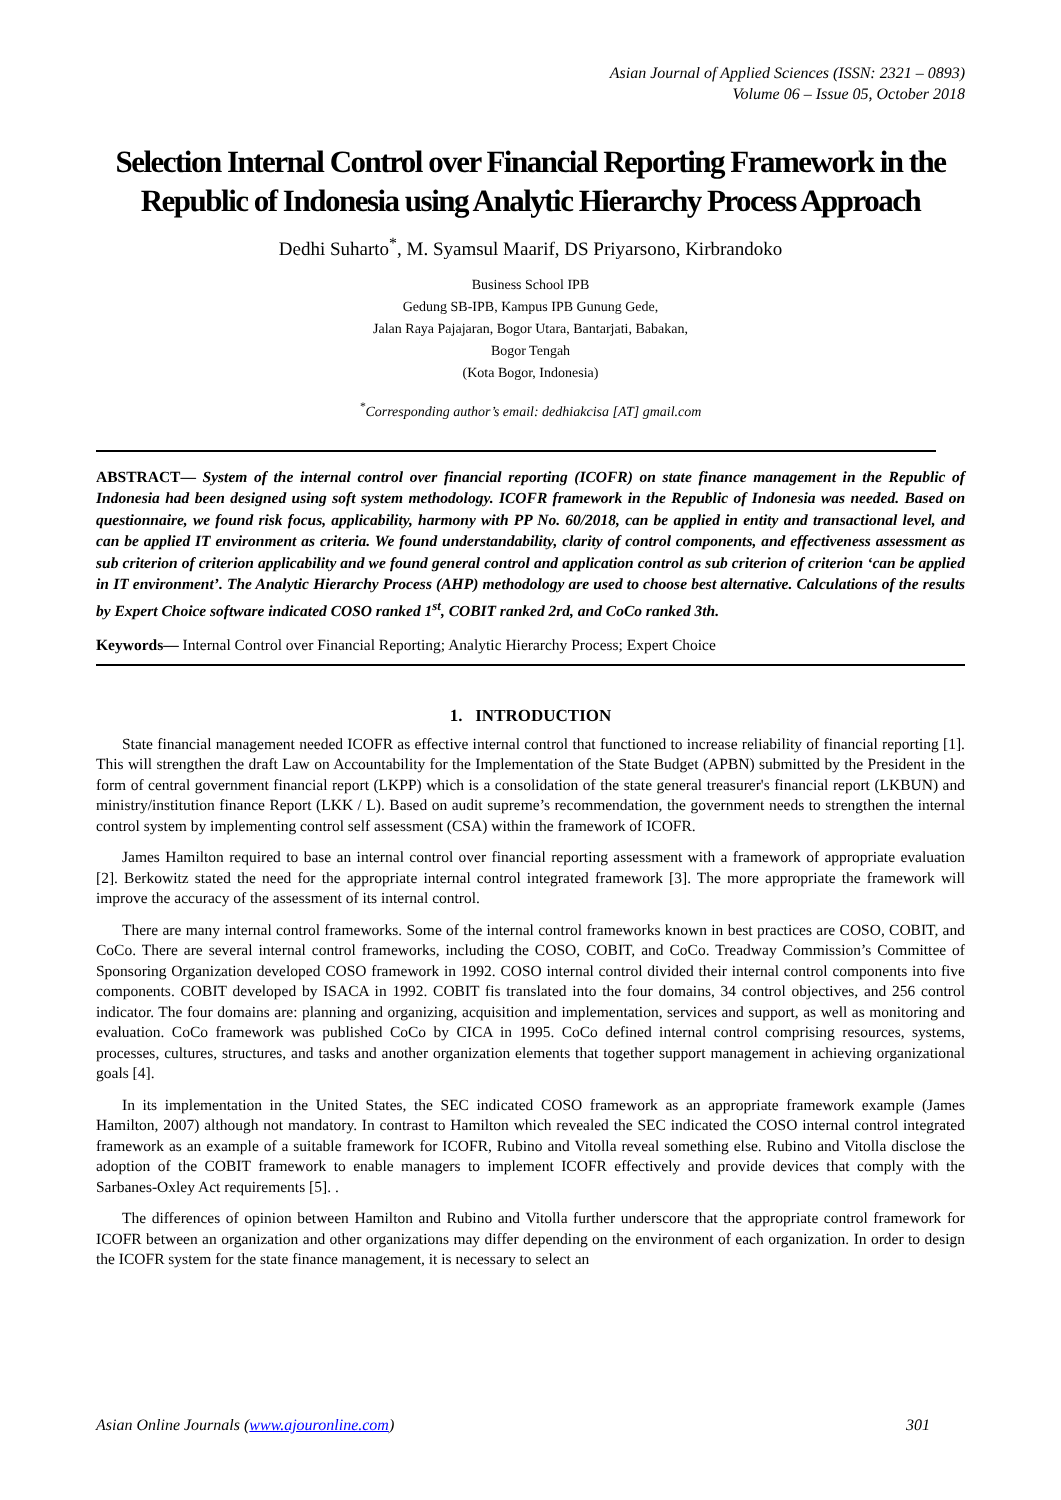Asian Journal of Applied Sciences (ISSN: 2321 – 0893)
Volume 06 – Issue 05, October 2018
Selection Internal Control over Financial Reporting Framework in the Republic of Indonesia using Analytic Hierarchy Process Approach
Dedhi Suharto<sup>*</sup>, M. Syamsul Maarif, DS Priyarsono, Kirbrandoko
Business School IPB
Gedung SB-IPB, Kampus IPB Gunung Gede,
Jalan Raya Pajajaran, Bogor Utara, Bantarjati, Babakan,
Bogor Tengah
(Kota Bogor, Indonesia)
<sup>*</sup> Corresponding author’s email: dedhiakcisa [AT] gmail.com
ABSTRACT— System of the internal control over financial reporting (ICOFR) on state finance management in the Republic of Indonesia had been designed using soft system methodology. ICOFR framework in the Republic of Indonesia was needed. Based on questionnaire, we found risk focus, applicability, harmony with PP No. 60/2018, can be applied in entity and transactional level, and can be applied IT environment as criteria. We found understandability, clarity of control components, and effectiveness assessment as sub criterion of criterion applicability and we found general control and application control as sub criterion of criterion ‘can be applied in IT environment’. The Analytic Hierarchy Process (AHP) methodology are used to choose best alternative. Calculations of the results by Expert Choice software indicated COSO ranked 1<sup>st</sup>, COBIT ranked 2rd, and CoCo ranked 3th.
Keywords— Internal Control over Financial Reporting; Analytic Hierarchy Process; Expert Choice
1. INTRODUCTION
State financial management needed ICOFR as effective internal control that functioned to increase reliability of financial reporting [1]. This will strengthen the draft Law on Accountability for the Implementation of the State Budget (APBN) submitted by the President in the form of central government financial report (LKPP) which is a consolidation of the state general treasurer's financial report (LKBUN) and ministry/institution finance Report (LKK / L). Based on audit supreme’s recommendation, the government needs to strengthen the internal control system by implementing control self assessment (CSA) within the framework of ICOFR.
James Hamilton required to base an internal control over financial reporting assessment with a framework of appropriate evaluation [2]. Berkowitz stated the need for the appropriate internal control integrated framework [3]. The more appropriate the framework will improve the accuracy of the assessment of its internal control.
There are many internal control frameworks. Some of the internal control frameworks known in best practices are COSO, COBIT, and CoCo. There are several internal control frameworks, including the COSO, COBIT, and CoCo. Treadway Commission’s Committee of Sponsoring Organization developed COSO framework in 1992. COSO internal control divided their internal control components into five components. COBIT developed by ISACA in 1992. COBIT fis translated into the four domains, 34 control objectives, and 256 control indicator. The four domains are: planning and organizing, acquisition and implementation, services and support, as well as monitoring and evaluation. CoCo framework was published CoCo by CICA in 1995. CoCo defined internal control comprising resources, systems, processes, cultures, structures, and tasks and another organization elements that together support management in achieving organizational goals [4].
In its implementation in the United States, the SEC indicated COSO framework as an appropriate framework example (James Hamilton, 2007) although not mandatory. In contrast to Hamilton which revealed the SEC indicated the COSO internal control integrated framework as an example of a suitable framework for ICOFR, Rubino and Vitolla reveal something else. Rubino and Vitolla disclose the adoption of the COBIT framework to enable managers to implement ICOFR effectively and provide devices that comply with the Sarbanes-Oxley Act requirements [5]. .
The differences of opinion between Hamilton and Rubino and Vitolla further underscore that the appropriate control framework for ICOFR between an organization and other organizations may differ depending on the environment of each organization. In order to design the ICOFR system for the state finance management, it is necessary to select an
Asian Online Journals (www.ajouronline.com) 301